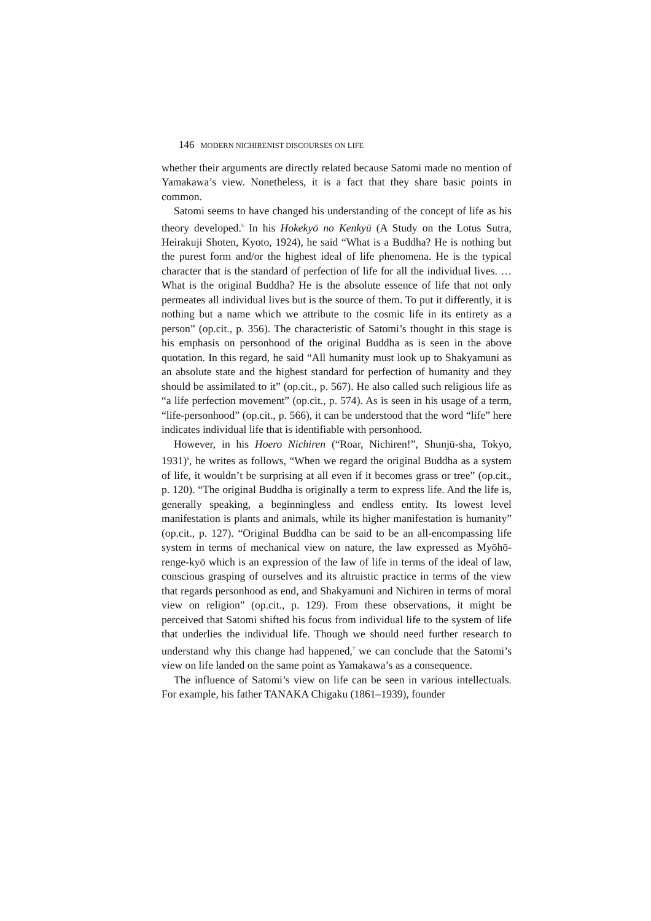146 MODERN NICHIRENIST DISCOURSES ON LIFE
whether their arguments are directly related because Satomi made no mention of Yamakawa’s view. Nonetheless, it is a fact that they share basic points in common.
Satomi seems to have changed his understanding of the concept of life as his theory developed.<sup>5</sup> In his Hokekyō no Kenkyū (A Study on the Lotus Sutra, Heirakuji Shoten, Kyoto, 1924), he said “What is a Buddha? He is nothing but the purest form and/or the highest ideal of life phenomena. He is the typical character that is the standard of perfection of life for all the individual lives. … What is the original Buddha? He is the absolute essence of life that not only permeates all individual lives but is the source of them. To put it differently, it is nothing but a name which we attribute to the cosmic life in its entirety as a person” (op.cit., p. 356). The characteristic of Satomi’s thought in this stage is his emphasis on personhood of the original Buddha as is seen in the above quotation. In this regard, he said “All humanity must look up to Shakyamuni as an absolute state and the highest standard for perfection of humanity and they should be assimilated to it” (op.cit., p. 567). He also called such religious life as “a life perfection movement” (op.cit., p. 574). As is seen in his usage of a term, “life-personhood” (op.cit., p. 566), it can be understood that the word “life” here indicates individual life that is identifiable with personhood.
However, in his Hoero Nichiren (“Roar, Nichiren!”, Shunjū-sha, Tokyo, 1931)<sup>6</sup>, he writes as follows, “When we regard the original Buddha as a system of life, it wouldn’t be surprising at all even if it becomes grass or tree” (op.cit., p. 120). “The original Buddha is originally a term to express life. And the life is, generally speaking, a beginningless and endless entity. Its lowest level manifestation is plants and animals, while its higher manifestation is humanity” (op.cit., p. 127). “Original Buddha can be said to be an all-encompassing life system in terms of mechanical view on nature, the law expressed as Myōhō-renge-kyō which is an expression of the law of life in terms of the ideal of law, conscious grasping of ourselves and its altruistic practice in terms of the view that regards personhood as end, and Shakyamuni and Nichiren in terms of moral view on religion” (op.cit., p. 129). From these observations, it might be perceived that Satomi shifted his focus from individual life to the system of life that underlies the individual life. Though we should need further research to understand why this change had happened,<sup>7</sup> we can conclude that the Satomi’s view on life landed on the same point as Yamakawa’s as a consequence.
The influence of Satomi’s view on life can be seen in various intellectuals. For example, his father TANAKA Chigaku (1861–1939), founder